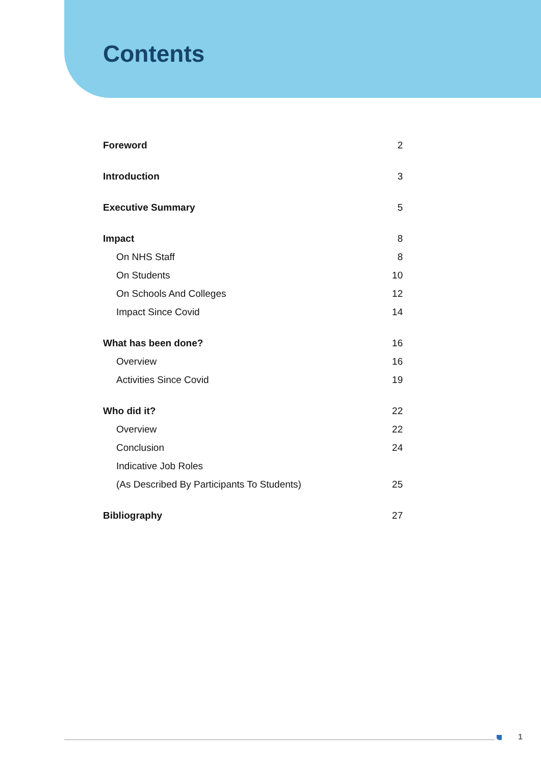Contents
Foreword 2
Introduction 3
Executive Summary 5
Impact 8
On NHS Staff 8
On Students 10
On Schools And Colleges 12
Impact Since Covid 14
What has been done? 16
Overview 16
Activities Since Covid 19
Who did it? 22
Overview 22
Conclusion 24
Indicative Job Roles
(As Described By Participants To Students) 25
Bibliography 27
1